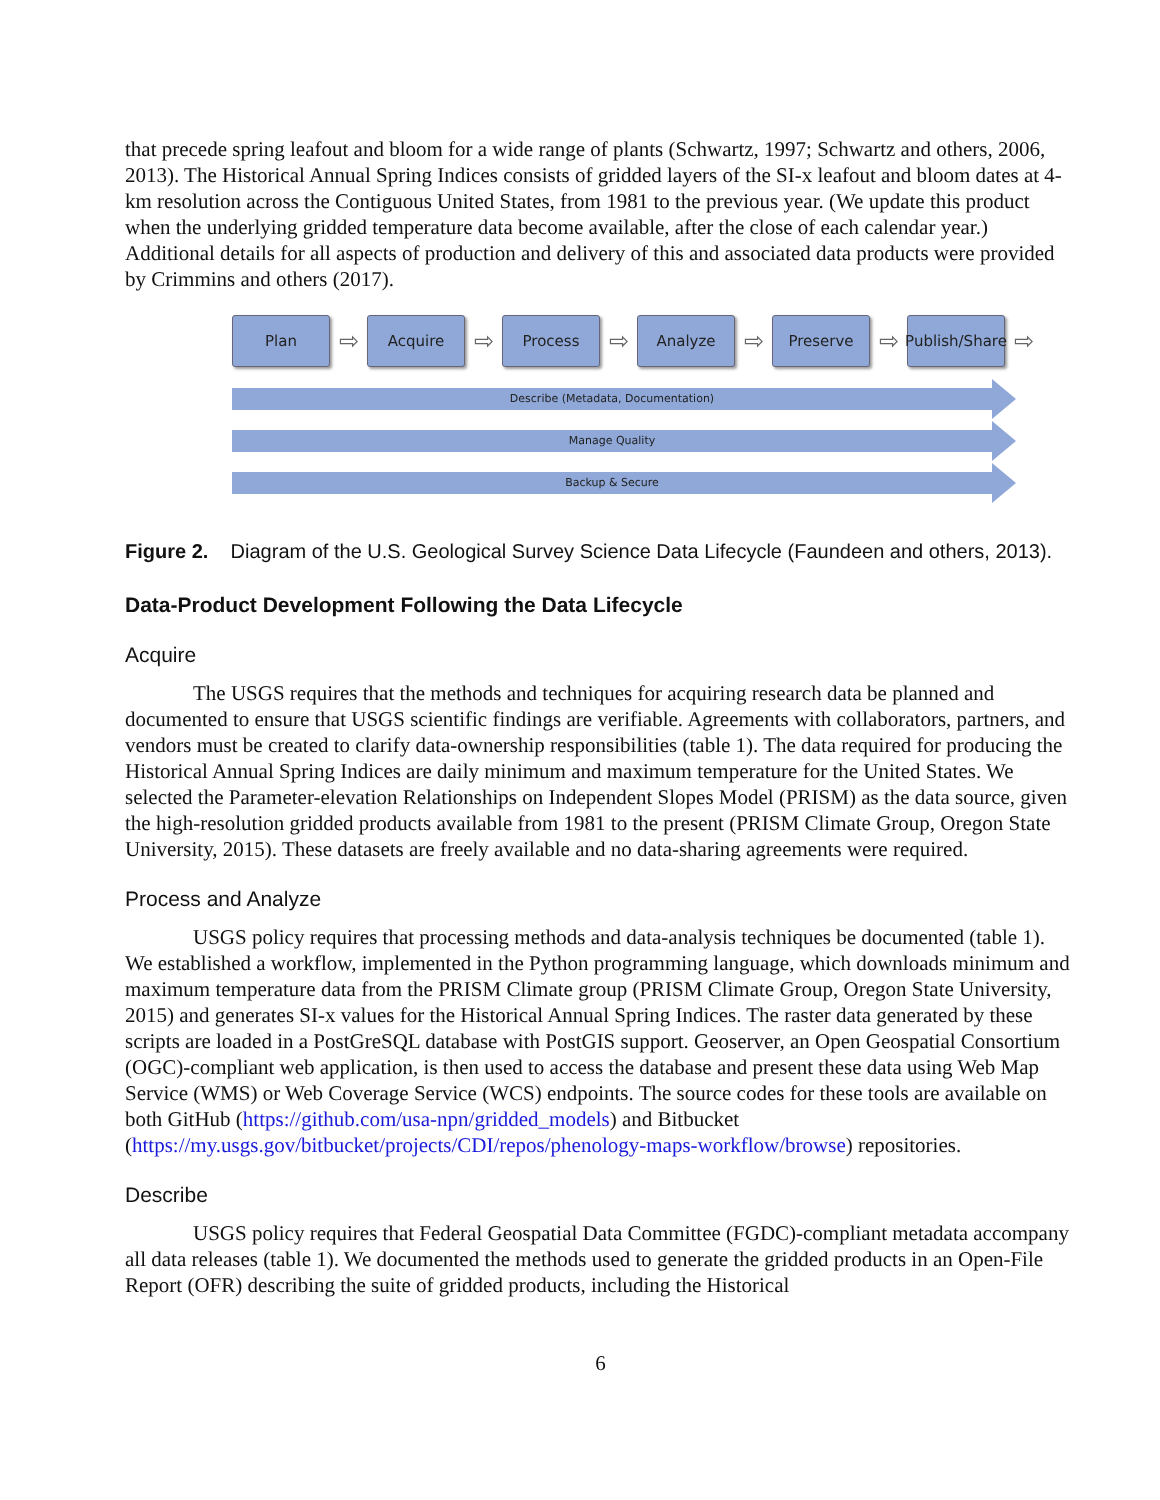that precede spring leafout and bloom for a wide range of plants (Schwartz, 1997; Schwartz and others, 2006, 2013). The Historical Annual Spring Indices consists of gridded layers of the SI-x leafout and bloom dates at 4-km resolution across the Contiguous United States, from 1981 to the previous year. (We update this product when the underlying gridded temperature data become available, after the close of each calendar year.) Additional details for all aspects of production and delivery of this and associated data products were provided by Crimmins and others (2017).
Plan
⇨
Acquire
⇨
Process
⇨
Analyze
⇨
Preserve
⇨
Publish/Share
⇨
Describe (Metadata, Documentation)
Manage Quality
Backup & Secure
Figure 2. Diagram of the U.S. Geological Survey Science Data Lifecycle (Faundeen and others, 2013).
Data-Product Development Following the Data Lifecycle
Acquire
The USGS requires that the methods and techniques for acquiring research data be planned and documented to ensure that USGS scientific findings are verifiable. Agreements with collaborators, partners, and vendors must be created to clarify data-ownership responsibilities (table 1). The data required for producing the Historical Annual Spring Indices are daily minimum and maximum temperature for the United States. We selected the Parameter-elevation Relationships on Independent Slopes Model (PRISM) as the data source, given the high-resolution gridded products available from 1981 to the present (PRISM Climate Group, Oregon State University, 2015). These datasets are freely available and no data-sharing agreements were required.
Process and Analyze
USGS policy requires that processing methods and data-analysis techniques be documented (table 1). We established a workflow, implemented in the Python programming language, which downloads minimum and maximum temperature data from the PRISM Climate group (PRISM Climate Group, Oregon State University, 2015) and generates SI-x values for the Historical Annual Spring Indices. The raster data generated by these scripts are loaded in a PostGreSQL database with PostGIS support. Geoserver, an Open Geospatial Consortium (OGC)-compliant web application, is then used to access the database and present these data using Web Map Service (WMS) or Web Coverage Service (WCS) endpoints. The source codes for these tools are available on both GitHub (https://github.com/usa-npn/gridded_models) and Bitbucket (https://my.usgs.gov/bitbucket/projects/CDI/repos/phenology-maps-workflow/browse) repositories.
Describe
USGS policy requires that Federal Geospatial Data Committee (FGDC)-compliant metadata accompany all data releases (table 1). We documented the methods used to generate the gridded products in an Open-File Report (OFR) describing the suite of gridded products, including the Historical
6